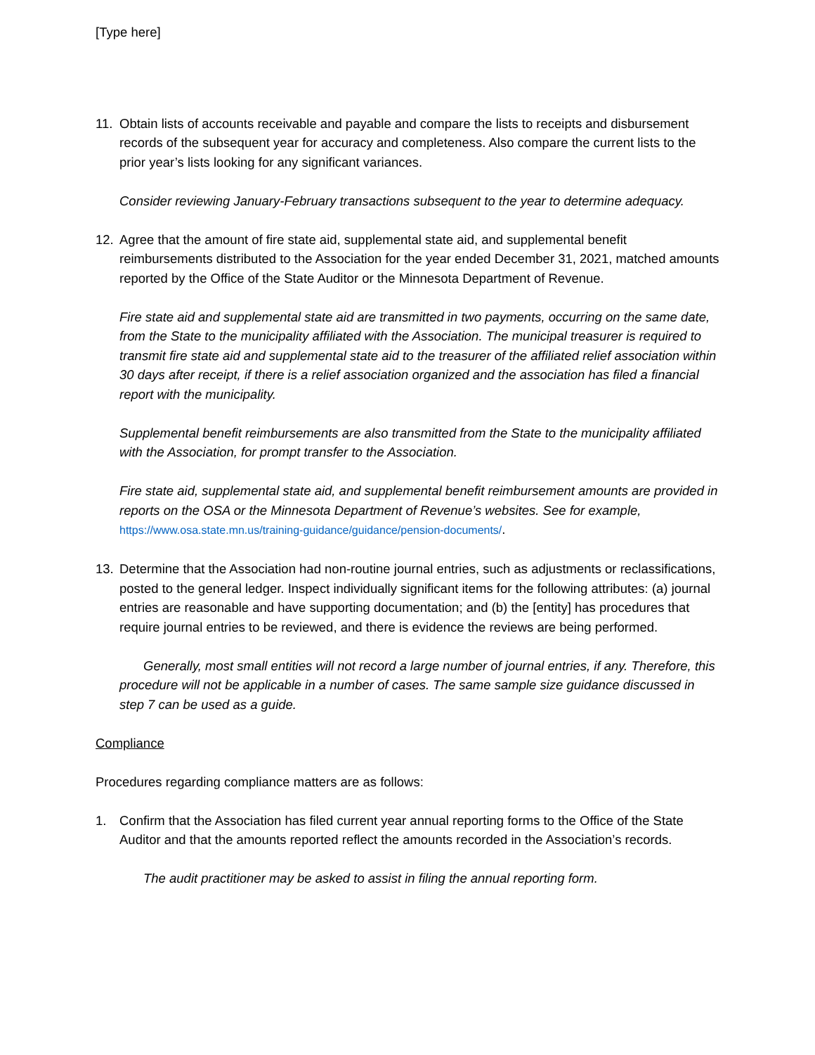[Type here]
11. Obtain lists of accounts receivable and payable and compare the lists to receipts and disbursement records of the subsequent year for accuracy and completeness. Also compare the current lists to the prior year’s lists looking for any significant variances.
Consider reviewing January-February transactions subsequent to the year to determine adequacy.
12. Agree that the amount of fire state aid, supplemental state aid, and supplemental benefit reimbursements distributed to the Association for the year ended December 31, 2021, matched amounts reported by the Office of the State Auditor or the Minnesota Department of Revenue.
Fire state aid and supplemental state aid are transmitted in two payments, occurring on the same date, from the State to the municipality affiliated with the Association. The municipal treasurer is required to transmit fire state aid and supplemental state aid to the treasurer of the affiliated relief association within 30 days after receipt, if there is a relief association organized and the association has filed a financial report with the municipality.
Supplemental benefit reimbursements are also transmitted from the State to the municipality affiliated with the Association, for prompt transfer to the Association.
Fire state aid, supplemental state aid, and supplemental benefit reimbursement amounts are provided in reports on the OSA or the Minnesota Department of Revenue’s websites. See for example, https://www.osa.state.mn.us/training-guidance/guidance/pension-documents/.
13. Determine that the Association had non-routine journal entries, such as adjustments or reclassifications, posted to the general ledger. Inspect individually significant items for the following attributes: (a) journal entries are reasonable and have supporting documentation; and (b) the [entity] has procedures that require journal entries to be reviewed, and there is evidence the reviews are being performed.
Generally, most small entities will not record a large number of journal entries, if any. Therefore, this procedure will not be applicable in a number of cases. The same sample size guidance discussed in step 7 can be used as a guide.
Compliance
Procedures regarding compliance matters are as follows:
1. Confirm that the Association has filed current year annual reporting forms to the Office of the State Auditor and that the amounts reported reflect the amounts recorded in the Association’s records.
The audit practitioner may be asked to assist in filing the annual reporting form.